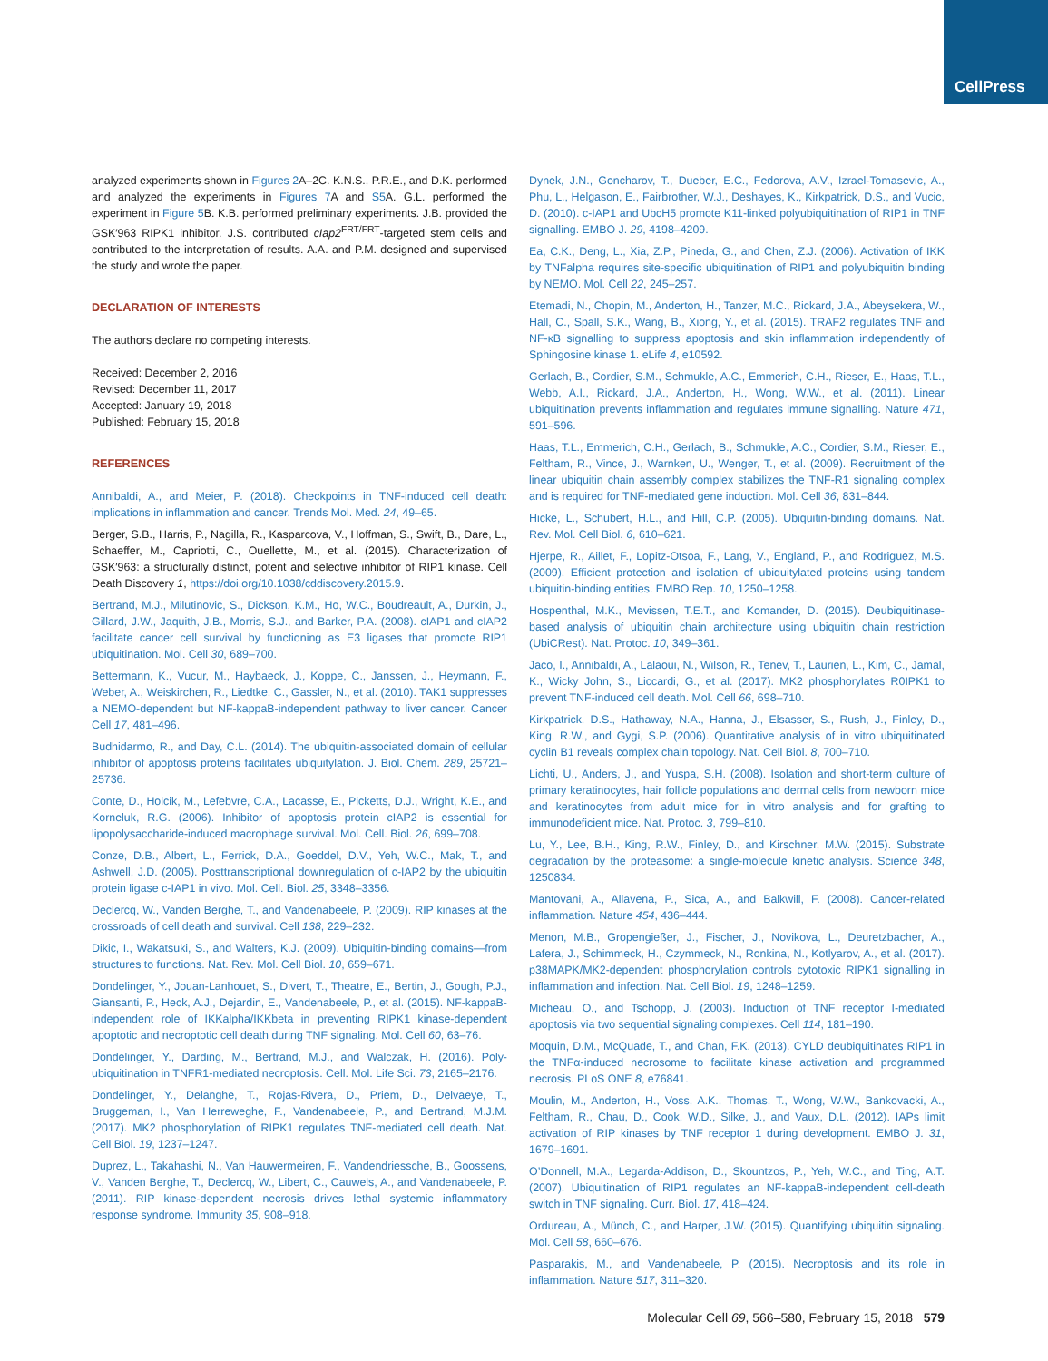CellPress
analyzed experiments shown in Figures 2 A–2C. K.N.S., P.R.E., and D.K. performed and analyzed the experiments in Figures 7 A and S5 A. G.L. performed the experiment in Figure 5 B. K.B. performed preliminary experiments. J.B. provided the GSK′963 RIPK1 inhibitor. J.S. contributed cIap2<sup>FRT/FRT</sup>-targeted stem cells and contributed to the interpretation of results. A.A. and P.M. designed and supervised the study and wrote the paper.
DECLARATION OF INTERESTS
The authors declare no competing interests.
Received: December 2, 2016
Revised: December 11, 2017
Accepted: January 19, 2018
Published: February 15, 2018
REFERENCES
Annibaldi, A., and Meier, P. (2018). Checkpoints in TNF-induced cell death: implications in inflammation and cancer. Trends Mol. Med. 24, 49–65.
Berger, S.B., Harris, P., Nagilla, R., Kasparcova, V., Hoffman, S., Swift, B., Dare, L., Schaeffer, M., Capriotti, C., Ouellette, M., et al. (2015). Characterization of GSK′963: a structurally distinct, potent and selective inhibitor of RIP1 kinase. Cell Death Discovery 1, https://doi.org/10.1038/cddiscovery.2015.9.
Bertrand, M.J., Milutinovic, S., Dickson, K.M., Ho, W.C., Boudreault, A., Durkin, J., Gillard, J.W., Jaquith, J.B., Morris, S.J., and Barker, P.A. (2008). cIAP1 and cIAP2 facilitate cancer cell survival by functioning as E3 ligases that promote RIP1 ubiquitination. Mol. Cell 30, 689–700.
Bettermann, K., Vucur, M., Haybaeck, J., Koppe, C., Janssen, J., Heymann, F., Weber, A., Weiskirchen, R., Liedtke, C., Gassler, N., et al. (2010). TAK1 suppresses a NEMO-dependent but NF-kappaB-independent pathway to liver cancer. Cancer Cell 17, 481–496.
Budhidarmo, R., and Day, C.L. (2014). The ubiquitin-associated domain of cellular inhibitor of apoptosis proteins facilitates ubiquitylation. J. Biol. Chem. 289, 25721–25736.
Conte, D., Holcik, M., Lefebvre, C.A., Lacasse, E., Picketts, D.J., Wright, K.E., and Korneluk, R.G. (2006). Inhibitor of apoptosis protein cIAP2 is essential for lipopolysaccharide-induced macrophage survival. Mol. Cell. Biol. 26, 699–708.
Conze, D.B., Albert, L., Ferrick, D.A., Goeddel, D.V., Yeh, W.C., Mak, T., and Ashwell, J.D. (2005). Posttranscriptional downregulation of c-IAP2 by the ubiquitin protein ligase c-IAP1 in vivo. Mol. Cell. Biol. 25, 3348–3356.
Declercq, W., Vanden Berghe, T., and Vandenabeele, P. (2009). RIP kinases at the crossroads of cell death and survival. Cell 138, 229–232.
Dikic, I., Wakatsuki, S., and Walters, K.J. (2009). Ubiquitin-binding domains—from structures to functions. Nat. Rev. Mol. Cell Biol. 10, 659–671.
Dondelinger, Y., Jouan-Lanhouet, S., Divert, T., Theatre, E., Bertin, J., Gough, P.J., Giansanti, P., Heck, A.J., Dejardin, E., Vandenabeele, P., et al. (2015). NF-kappaB-independent role of IKKalpha/IKKbeta in preventing RIPK1 kinase-dependent apoptotic and necroptotic cell death during TNF signaling. Mol. Cell 60, 63–76.
Dondelinger, Y., Darding, M., Bertrand, M.J., and Walczak, H. (2016). Poly-ubiquitination in TNFR1-mediated necroptosis. Cell. Mol. Life Sci. 73, 2165–2176.
Dondelinger, Y., Delanghe, T., Rojas-Rivera, D., Priem, D., Delvaeye, T., Bruggeman, I., Van Herreweghe, F., Vandenabeele, P., and Bertrand, M.J.M. (2017). MK2 phosphorylation of RIPK1 regulates TNF-mediated cell death. Nat. Cell Biol. 19, 1237–1247.
Duprez, L., Takahashi, N., Van Hauwermeiren, F., Vandendriessche, B., Goossens, V., Vanden Berghe, T., Declercq, W., Libert, C., Cauwels, A., and Vandenabeele, P. (2011). RIP kinase-dependent necrosis drives lethal systemic inflammatory response syndrome. Immunity 35, 908–918.
Dynek, J.N., Goncharov, T., Dueber, E.C., Fedorova, A.V., Izrael-Tomasevic, A., Phu, L., Helgason, E., Fairbrother, W.J., Deshayes, K., Kirkpatrick, D.S., and Vucic, D. (2010). c-IAP1 and UbcH5 promote K11-linked polyubiquitination of RIP1 in TNF signalling. EMBO J. 29, 4198–4209.
Ea, C.K., Deng, L., Xia, Z.P., Pineda, G., and Chen, Z.J. (2006). Activation of IKK by TNFalpha requires site-specific ubiquitination of RIP1 and polyubiquitin binding by NEMO. Mol. Cell 22, 245–257.
Etemadi, N., Chopin, M., Anderton, H., Tanzer, M.C., Rickard, J.A., Abeysekera, W., Hall, C., Spall, S.K., Wang, B., Xiong, Y., et al. (2015). TRAF2 regulates TNF and NF-κB signalling to suppress apoptosis and skin inflammation independently of Sphingosine kinase 1. eLife 4, e10592.
Gerlach, B., Cordier, S.M., Schmukle, A.C., Emmerich, C.H., Rieser, E., Haas, T.L., Webb, A.I., Rickard, J.A., Anderton, H., Wong, W.W., et al. (2011). Linear ubiquitination prevents inflammation and regulates immune signalling. Nature 471, 591–596.
Haas, T.L., Emmerich, C.H., Gerlach, B., Schmukle, A.C., Cordier, S.M., Rieser, E., Feltham, R., Vince, J., Warnken, U., Wenger, T., et al. (2009). Recruitment of the linear ubiquitin chain assembly complex stabilizes the TNF-R1 signaling complex and is required for TNF-mediated gene induction. Mol. Cell 36, 831–844.
Hicke, L., Schubert, H.L., and Hill, C.P. (2005). Ubiquitin-binding domains. Nat. Rev. Mol. Cell Biol. 6, 610–621.
Hjerpe, R., Aillet, F., Lopitz-Otsoa, F., Lang, V., England, P., and Rodriguez, M.S. (2009). Efficient protection and isolation of ubiquitylated proteins using tandem ubiquitin-binding entities. EMBO Rep. 10, 1250–1258.
Hospenthal, M.K., Mevissen, T.E.T., and Komander, D. (2015). Deubiquitinase-based analysis of ubiquitin chain architecture using ubiquitin chain restriction (UbiCRest). Nat. Protoc. 10, 349–361.
Jaco, I., Annibaldi, A., Lalaoui, N., Wilson, R., Tenev, T., Laurien, L., Kim, C., Jamal, K., Wicky John, S., Liccardi, G., et al. (2017). MK2 phosphorylates R0IPK1 to prevent TNF-induced cell death. Mol. Cell 66, 698–710.
Kirkpatrick, D.S., Hathaway, N.A., Hanna, J., Elsasser, S., Rush, J., Finley, D., King, R.W., and Gygi, S.P. (2006). Quantitative analysis of in vitro ubiquitinated cyclin B1 reveals complex chain topology. Nat. Cell Biol. 8, 700–710.
Lichti, U., Anders, J., and Yuspa, S.H. (2008). Isolation and short-term culture of primary keratinocytes, hair follicle populations and dermal cells from newborn mice and keratinocytes from adult mice for in vitro analysis and for grafting to immunodeficient mice. Nat. Protoc. 3, 799–810.
Lu, Y., Lee, B.H., King, R.W., Finley, D., and Kirschner, M.W. (2015). Substrate degradation by the proteasome: a single-molecule kinetic analysis. Science 348, 1250834.
Mantovani, A., Allavena, P., Sica, A., and Balkwill, F. (2008). Cancer-related inflammation. Nature 454, 436–444.
Menon, M.B., Gropengießer, J., Fischer, J., Novikova, L., Deuretzbacher, A., Lafera, J., Schimmeck, H., Czymmeck, N., Ronkina, N., Kotlyarov, A., et al. (2017). p38MAPK/MK2-dependent phosphorylation controls cytotoxic RIPK1 signalling in inflammation and infection. Nat. Cell Biol. 19, 1248–1259.
Micheau, O., and Tschopp, J. (2003). Induction of TNF receptor I-mediated apoptosis via two sequential signaling complexes. Cell 114, 181–190.
Moquin, D.M., McQuade, T., and Chan, F.K. (2013). CYLD deubiquitinates RIP1 in the TNFα-induced necrosome to facilitate kinase activation and programmed necrosis. PLoS ONE 8, e76841.
Moulin, M., Anderton, H., Voss, A.K., Thomas, T., Wong, W.W., Bankovacki, A., Feltham, R., Chau, D., Cook, W.D., Silke, J., and Vaux, D.L. (2012). IAPs limit activation of RIP kinases by TNF receptor 1 during development. EMBO J. 31, 1679–1691.
O’Donnell, M.A., Legarda-Addison, D., Skountzos, P., Yeh, W.C., and Ting, A.T. (2007). Ubiquitination of RIP1 regulates an NF-kappaB-independent cell-death switch in TNF signaling. Curr. Biol. 17, 418–424.
Ordureau, A., Münch, C., and Harper, J.W. (2015). Quantifying ubiquitin signaling. Mol. Cell 58, 660–676.
Pasparakis, M., and Vandenabeele, P. (2015). Necroptosis and its role in inflammation. Nature 517, 311–320.
Molecular Cell 69, 566–580, February 15, 2018 579